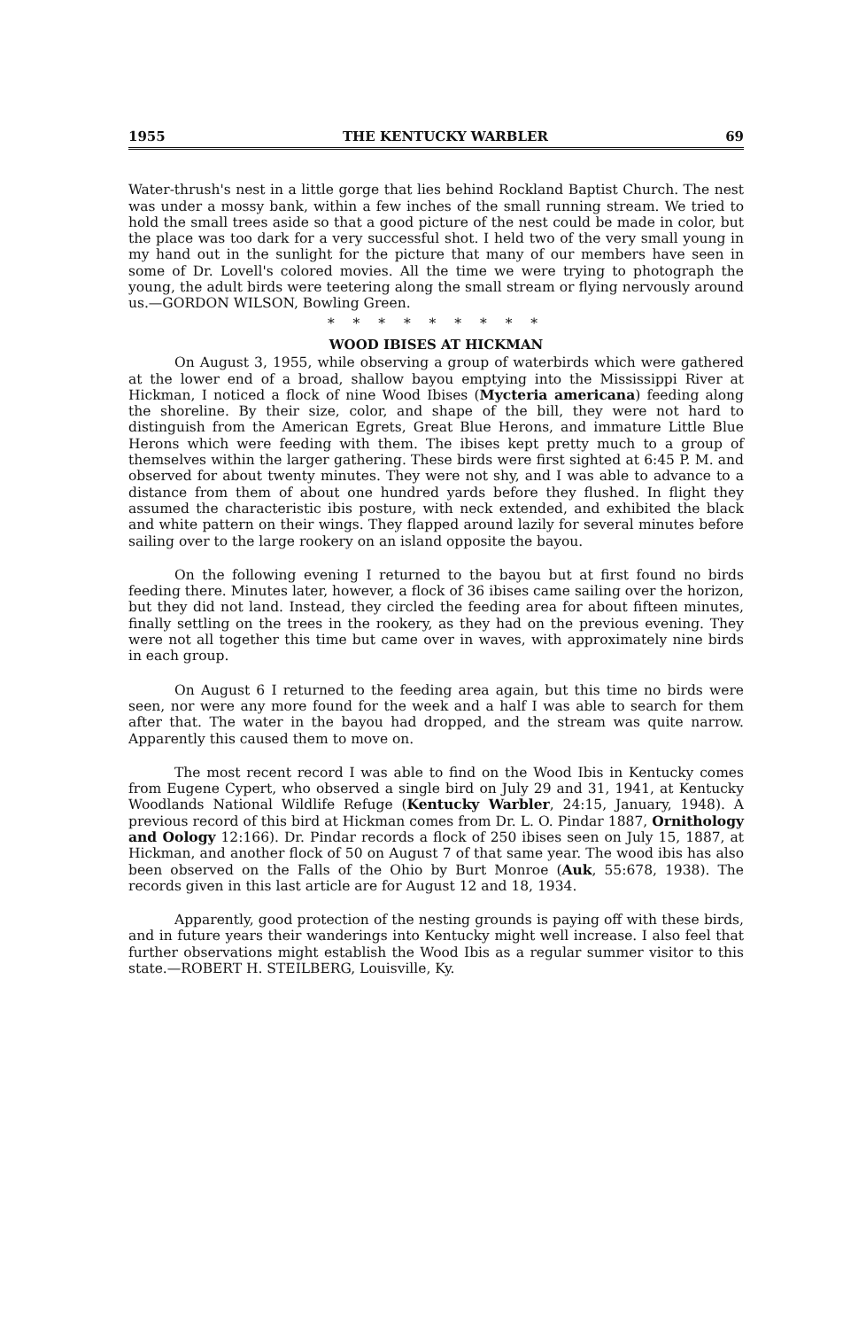1955 THE KENTUCKY WARBLER 69
Water-thrush's nest in a little gorge that lies behind Rockland Baptist Church. The nest was under a mossy bank, within a few inches of the small running stream. We tried to hold the small trees aside so that a good picture of the nest could be made in color, but the place was too dark for a very successful shot. I held two of the very small young in my hand out in the sunlight for the picture that many of our members have seen in some of Dr. Lovell's colored movies. All the time we were trying to photograph the young, the adult birds were teetering along the small stream or flying nervously around us.—GORDON WILSON, Bowling Green.
* * * * * * * * *
WOOD IBISES AT HICKMAN
On August 3, 1955, while observing a group of waterbirds which were gathered at the lower end of a broad, shallow bayou emptying into the Mississippi River at Hickman, I noticed a flock of nine Wood Ibises (Mycteria americana) feeding along the shoreline. By their size, color, and shape of the bill, they were not hard to distinguish from the American Egrets, Great Blue Herons, and immature Little Blue Herons which were feeding with them. The ibises kept pretty much to a group of themselves within the larger gathering. These birds were first sighted at 6:45 P. M. and observed for about twenty minutes. They were not shy, and I was able to advance to a distance from them of about one hundred yards before they flushed. In flight they assumed the characteristic ibis posture, with neck extended, and exhibited the black and white pattern on their wings. They flapped around lazily for several minutes before sailing over to the large rookery on an island opposite the bayou.
On the following evening I returned to the bayou but at first found no birds feeding there. Minutes later, however, a flock of 36 ibises came sailing over the horizon, but they did not land. Instead, they circled the feeding area for about fifteen minutes, finally settling on the trees in the rookery, as they had on the previous evening. They were not all together this time but came over in waves, with approximately nine birds in each group.
On August 6 I returned to the feeding area again, but this time no birds were seen, nor were any more found for the week and a half I was able to search for them after that. The water in the bayou had dropped, and the stream was quite narrow. Apparently this caused them to move on.
The most recent record I was able to find on the Wood Ibis in Kentucky comes from Eugene Cypert, who observed a single bird on July 29 and 31, 1941, at Kentucky Woodlands National Wildlife Refuge (Kentucky Warbler, 24:15, January, 1948). A previous record of this bird at Hickman comes from Dr. L. O. Pindar 1887, Ornithology and Oology 12:166). Dr. Pindar records a flock of 250 ibises seen on July 15, 1887, at Hickman, and another flock of 50 on August 7 of that same year. The wood ibis has also been observed on the Falls of the Ohio by Burt Monroe (Auk, 55:678, 1938). The records given in this last article are for August 12 and 18, 1934.
Apparently, good protection of the nesting grounds is paying off with these birds, and in future years their wanderings into Kentucky might well increase. I also feel that further observations might establish the Wood Ibis as a regular summer visitor to this state.—ROBERT H. STEILBERG, Louisville, Ky.